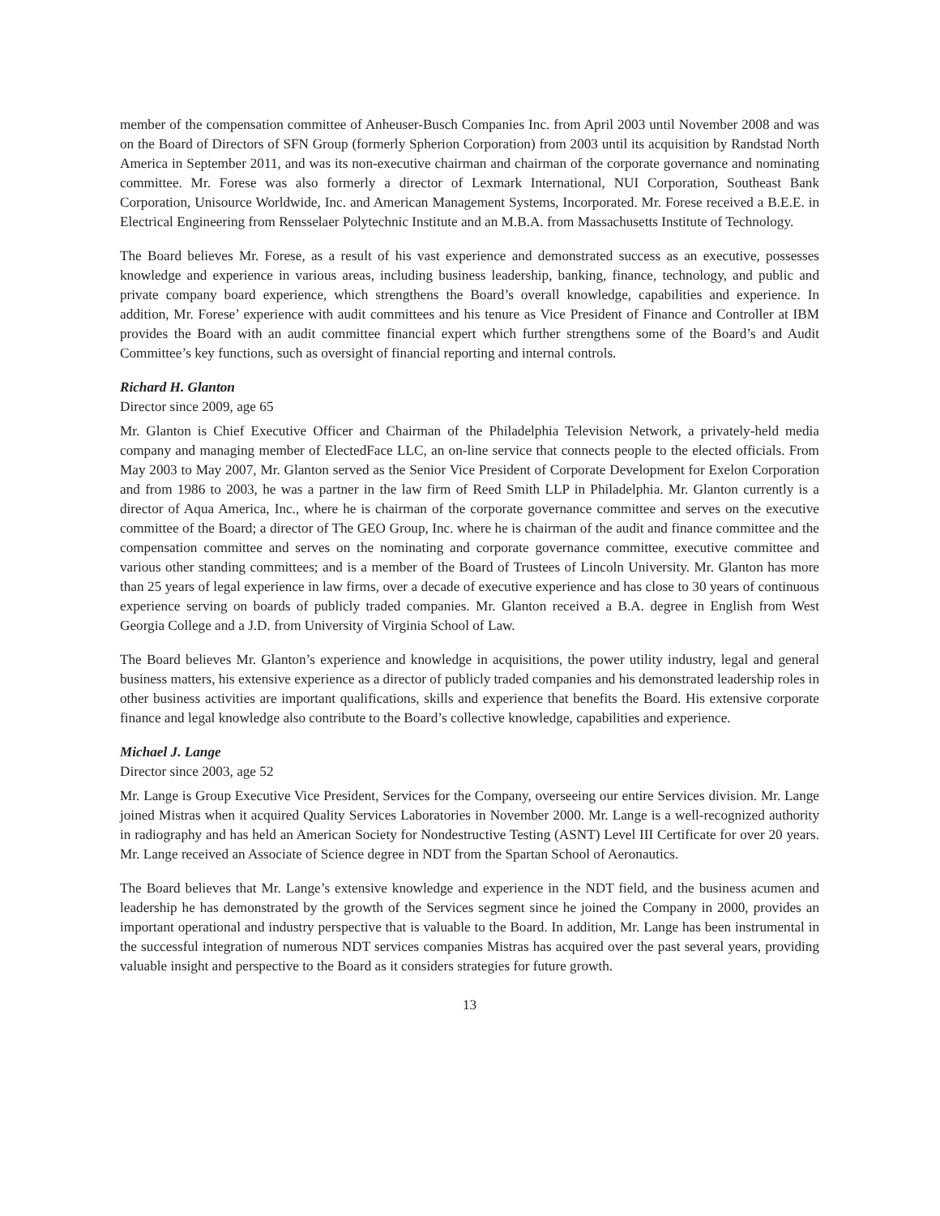member of the compensation committee of Anheuser-Busch Companies Inc. from April 2003 until November 2008 and was on the Board of Directors of SFN Group (formerly Spherion Corporation) from 2003 until its acquisition by Randstad North America in September 2011, and was its non-executive chairman and chairman of the corporate governance and nominating committee. Mr. Forese was also formerly a director of Lexmark International, NUI Corporation, Southeast Bank Corporation, Unisource Worldwide, Inc. and American Management Systems, Incorporated. Mr. Forese received a B.E.E. in Electrical Engineering from Rensselaer Polytechnic Institute and an M.B.A. from Massachusetts Institute of Technology.
The Board believes Mr. Forese, as a result of his vast experience and demonstrated success as an executive, possesses knowledge and experience in various areas, including business leadership, banking, finance, technology, and public and private company board experience, which strengthens the Board’s overall knowledge, capabilities and experience. In addition, Mr. Forese’ experience with audit committees and his tenure as Vice President of Finance and Controller at IBM provides the Board with an audit committee financial expert which further strengthens some of the Board’s and Audit Committee’s key functions, such as oversight of financial reporting and internal controls.
Richard H. Glanton
Director since 2009, age 65
Mr. Glanton is Chief Executive Officer and Chairman of the Philadelphia Television Network, a privately-held media company and managing member of ElectedFace LLC, an on-line service that connects people to the elected officials. From May 2003 to May 2007, Mr. Glanton served as the Senior Vice President of Corporate Development for Exelon Corporation and from 1986 to 2003, he was a partner in the law firm of Reed Smith LLP in Philadelphia. Mr. Glanton currently is a director of Aqua America, Inc., where he is chairman of the corporate governance committee and serves on the executive committee of the Board; a director of The GEO Group, Inc. where he is chairman of the audit and finance committee and the compensation committee and serves on the nominating and corporate governance committee, executive committee and various other standing committees; and is a member of the Board of Trustees of Lincoln University. Mr. Glanton has more than 25 years of legal experience in law firms, over a decade of executive experience and has close to 30 years of continuous experience serving on boards of publicly traded companies. Mr. Glanton received a B.A. degree in English from West Georgia College and a J.D. from University of Virginia School of Law.
The Board believes Mr. Glanton’s experience and knowledge in acquisitions, the power utility industry, legal and general business matters, his extensive experience as a director of publicly traded companies and his demonstrated leadership roles in other business activities are important qualifications, skills and experience that benefits the Board. His extensive corporate finance and legal knowledge also contribute to the Board’s collective knowledge, capabilities and experience.
Michael J. Lange
Director since 2003, age 52
Mr. Lange is Group Executive Vice President, Services for the Company, overseeing our entire Services division. Mr. Lange joined Mistras when it acquired Quality Services Laboratories in November 2000. Mr. Lange is a well-recognized authority in radiography and has held an American Society for Nondestructive Testing (ASNT) Level III Certificate for over 20 years. Mr. Lange received an Associate of Science degree in NDT from the Spartan School of Aeronautics.
The Board believes that Mr. Lange’s extensive knowledge and experience in the NDT field, and the business acumen and leadership he has demonstrated by the growth of the Services segment since he joined the Company in 2000, provides an important operational and industry perspective that is valuable to the Board. In addition, Mr. Lange has been instrumental in the successful integration of numerous NDT services companies Mistras has acquired over the past several years, providing valuable insight and perspective to the Board as it considers strategies for future growth.
13